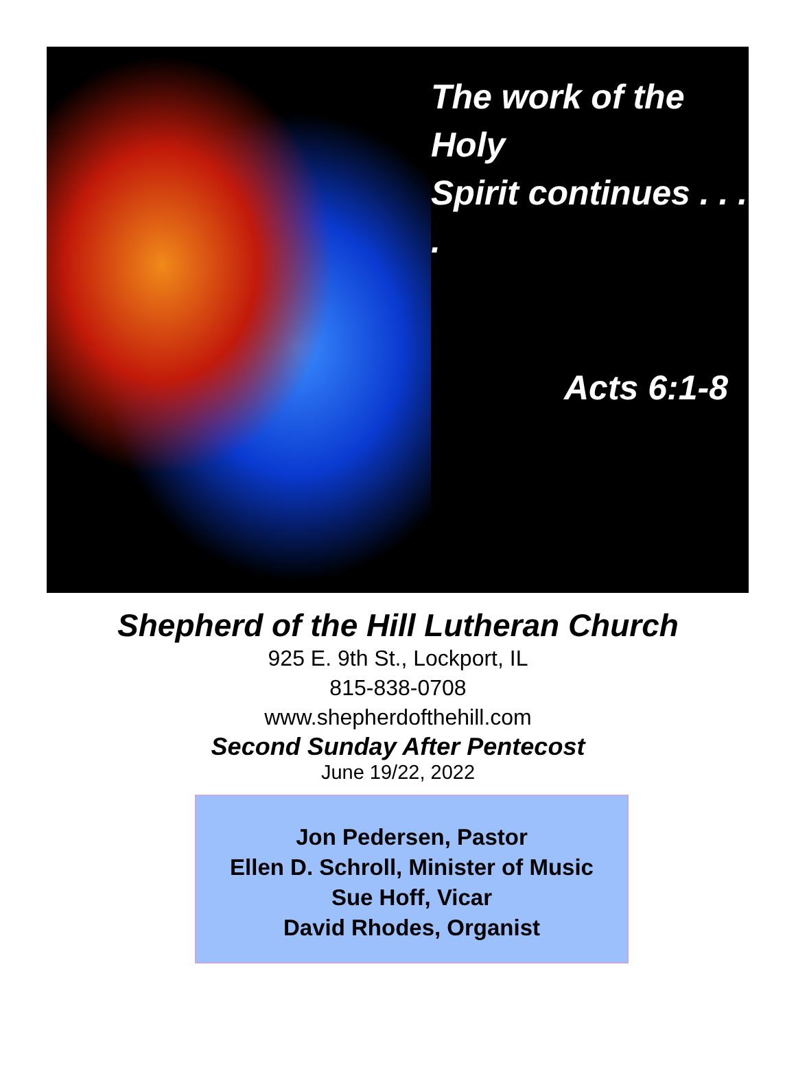The work of the Holy
Spirit continues . . . .
Acts 6:1-8
Shepherd of the Hill Lutheran Church
925 E. 9th St., Lockport, IL
815-838-0708
www.shepherdofthehill.com
Second Sunday After Pentecost
June 19/22, 2022
Jon Pedersen, Pastor
Ellen D. Schroll, Minister of Music
Sue Hoff, Vicar
David Rhodes, Organist